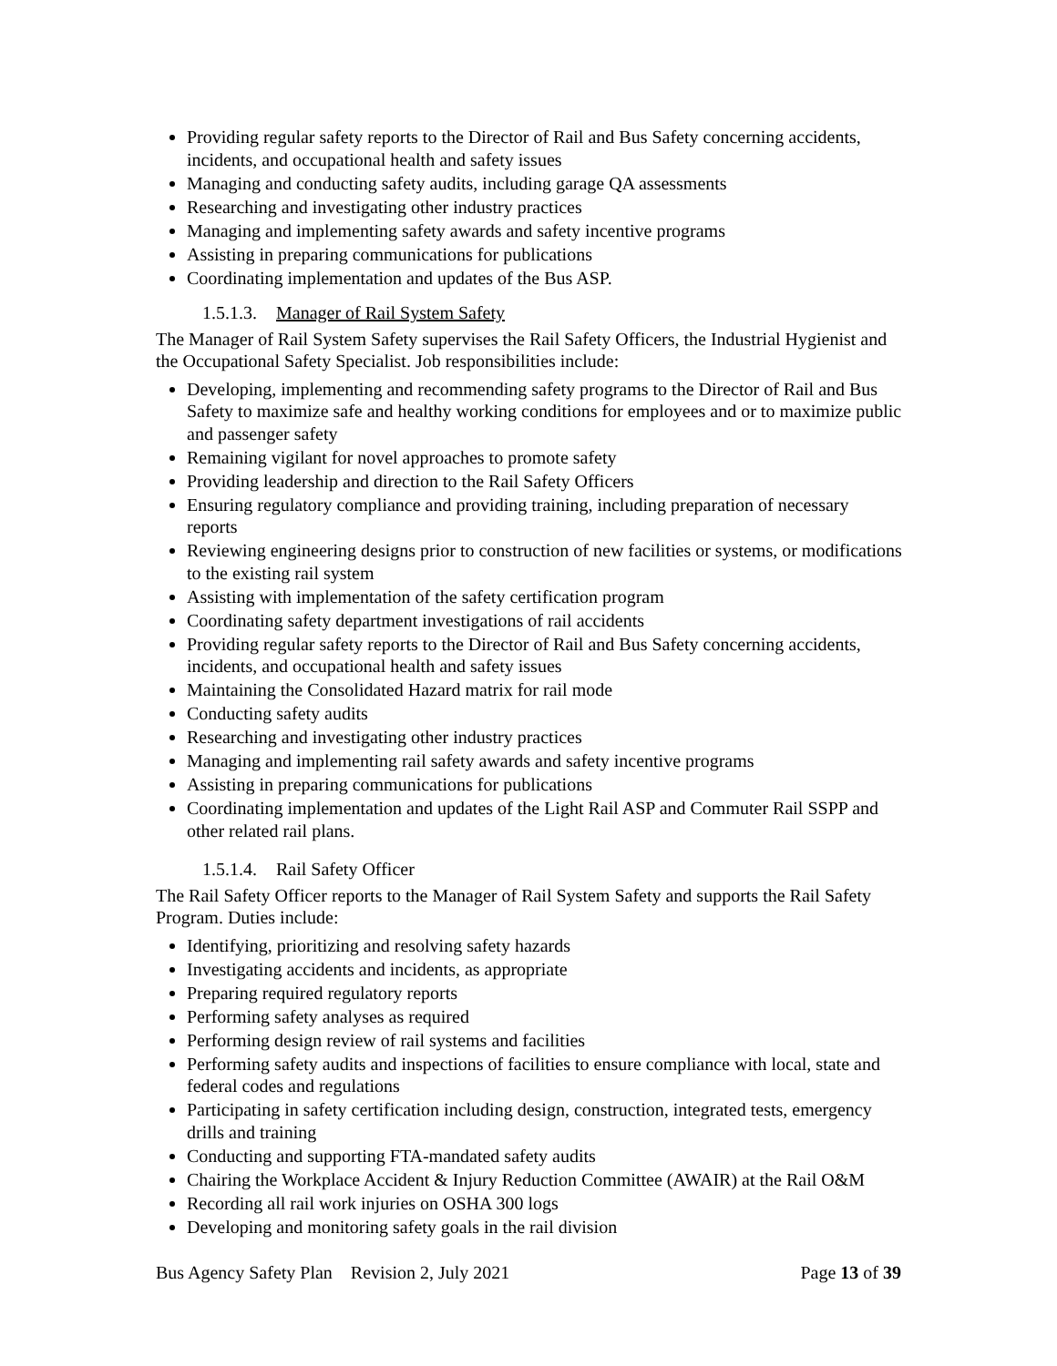Providing regular safety reports to the Director of Rail and Bus Safety concerning accidents, incidents, and occupational health and safety issues
Managing and conducting safety audits, including garage QA assessments
Researching and investigating other industry practices
Managing and implementing safety awards and safety incentive programs
Assisting in preparing communications for publications
Coordinating implementation and updates of the Bus ASP.
1.5.1.3. Manager of Rail System Safety
The Manager of Rail System Safety supervises the Rail Safety Officers, the Industrial Hygienist and the Occupational Safety Specialist. Job responsibilities include:
Developing, implementing and recommending safety programs to the Director of Rail and Bus Safety to maximize safe and healthy working conditions for employees and or to maximize public and passenger safety
Remaining vigilant for novel approaches to promote safety
Providing leadership and direction to the Rail Safety Officers
Ensuring regulatory compliance and providing training, including preparation of necessary reports
Reviewing engineering designs prior to construction of new facilities or systems, or modifications to the existing rail system
Assisting with implementation of the safety certification program
Coordinating safety department investigations of rail accidents
Providing regular safety reports to the Director of Rail and Bus Safety concerning accidents, incidents, and occupational health and safety issues
Maintaining the Consolidated Hazard matrix for rail mode
Conducting safety audits
Researching and investigating other industry practices
Managing and implementing rail safety awards and safety incentive programs
Assisting in preparing communications for publications
Coordinating implementation and updates of the Light Rail ASP and Commuter Rail SSPP and other related rail plans.
1.5.1.4. Rail Safety Officer
The Rail Safety Officer reports to the Manager of Rail System Safety and supports the Rail Safety Program. Duties include:
Identifying, prioritizing and resolving safety hazards
Investigating accidents and incidents, as appropriate
Preparing required regulatory reports
Performing safety analyses as required
Performing design review of rail systems and facilities
Performing safety audits and inspections of facilities to ensure compliance with local, state and federal codes and regulations
Participating in safety certification including design, construction, integrated tests, emergency drills and training
Conducting and supporting FTA-mandated safety audits
Chairing the Workplace Accident & Injury Reduction Committee (AWAIR) at the Rail O&M
Recording all rail work injuries on OSHA 300 logs
Developing and monitoring safety goals in the rail division
Bus Agency Safety Plan Revision 2, July 2021 Page 13 of 39